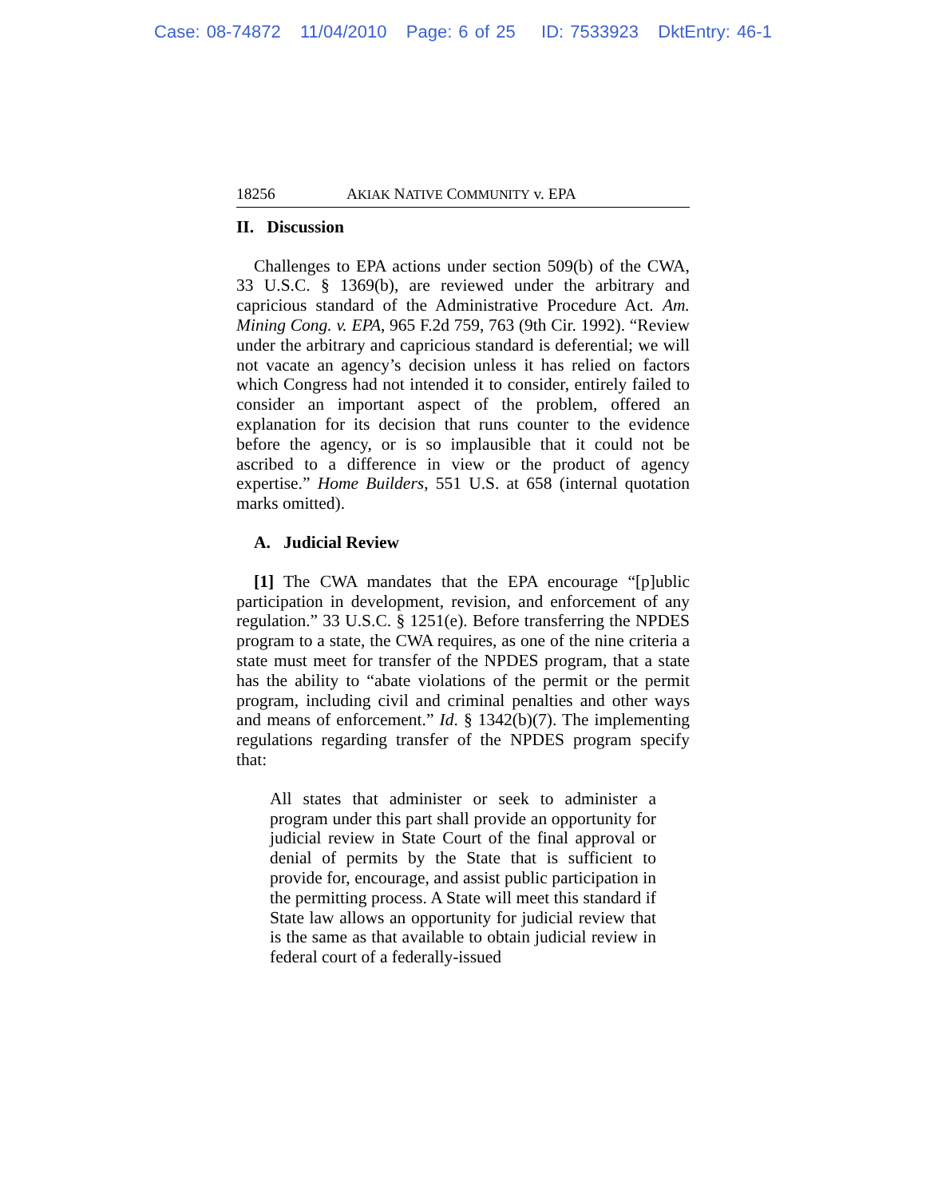Case: 08-74872 11/04/2010 Page: 6 of 25 ID: 7533923 DktEntry: 46-1
18256 AKIAK NATIVE COMMUNITY v. EPA
II. Discussion
Challenges to EPA actions under section 509(b) of the CWA, 33 U.S.C. § 1369(b), are reviewed under the arbitrary and capricious standard of the Administrative Procedure Act. Am. Mining Cong. v. EPA, 965 F.2d 759, 763 (9th Cir. 1992). “Review under the arbitrary and capricious standard is deferential; we will not vacate an agency’s decision unless it has relied on factors which Congress had not intended it to consider, entirely failed to consider an important aspect of the problem, offered an explanation for its decision that runs counter to the evidence before the agency, or is so implausible that it could not be ascribed to a difference in view or the product of agency expertise.” Home Builders, 551 U.S. at 658 (internal quotation marks omitted).
A. Judicial Review
[1] The CWA mandates that the EPA encourage “[p]ublic participation in development, revision, and enforcement of any regulation.” 33 U.S.C. § 1251(e). Before transferring the NPDES program to a state, the CWA requires, as one of the nine criteria a state must meet for transfer of the NPDES program, that a state has the ability to “abate violations of the permit or the permit program, including civil and criminal penalties and other ways and means of enforcement.” Id. § 1342(b)(7). The implementing regulations regarding transfer of the NPDES program specify that:
All states that administer or seek to administer a program under this part shall provide an opportunity for judicial review in State Court of the final approval or denial of permits by the State that is sufficient to provide for, encourage, and assist public participation in the permitting process. A State will meet this standard if State law allows an opportunity for judicial review that is the same as that available to obtain judicial review in federal court of a federally-issued